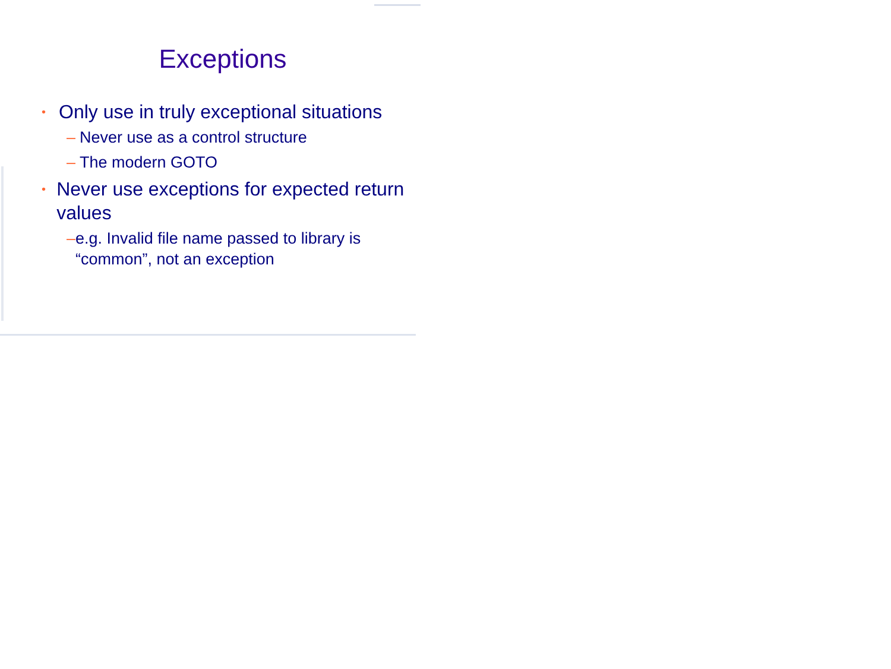Exceptions
• Only use in truly exceptional situations
– Never use as a control structure
– The modern GOTO
• Never use exceptions for expected return values
– e.g. Invalid file name passed to library is “common”, not an exception